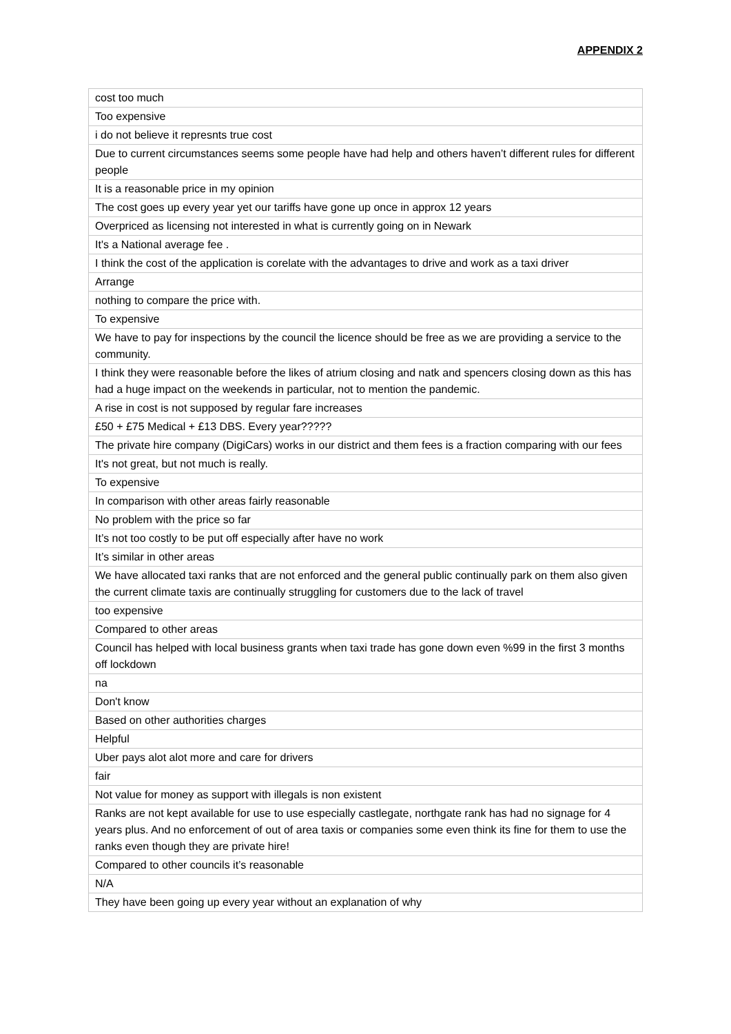APPENDIX 2
| cost too much |
| Too expensive |
| i do not believe it represnts true cost |
| Due to current circumstances seems some people have had help and others haven’t different rules for different people |
| It is a reasonable price in my opinion |
| The cost goes up every year yet our tariffs have gone up once in approx 12 years |
| Overpriced as licensing not interested in what is currently going on in Newark |
| It's a National average fee . |
| I think the cost of the application is corelate with the advantages to drive and work as a taxi driver |
| Arrange |
| nothing to compare the price with. |
| To expensive |
| We have to pay for inspections by the council the licence should be free as we are providing a service to the community. |
| I think they were reasonable before the likes of atrium closing and natk and spencers closing down as this has had a huge impact on the weekends in particular, not to mention the pandemic. |
| A rise in cost is not supposed by regular fare increases |
| £50 + £75 Medical + £13 DBS. Every year????? |
| The private hire company (DigiCars) works in our district and them fees is a fraction comparing with our fees |
| It's not great, but not much is really. |
| To expensive |
| In comparison with other areas fairly reasonable |
| No problem with the price so far |
| It’s not too costly to be put off especially after have no work |
| It’s similar in other areas |
| We have allocated taxi ranks that are not enforced and the general public continually park on them also given the current climate taxis are continually struggling for customers due to the lack of travel |
| too expensive |
| Compared to other areas |
| Council has helped with local business grants when taxi trade has gone down even %99 in the first 3 months off lockdown |
| na |
| Don't know |
| Based on other authorities charges |
| Helpful |
| Uber pays alot alot more and care for drivers |
| fair |
| Not value for money as support with illegals is non existent |
| Ranks are not kept available for use to use especially castlegate, northgate rank has had no signage for 4 years plus. And no enforcement of out of area taxis or companies some even think its fine for them to use the ranks even though they are private hire! |
| Compared to other councils it’s reasonable |
| N/A |
| They have been going up every year without an explanation of why |